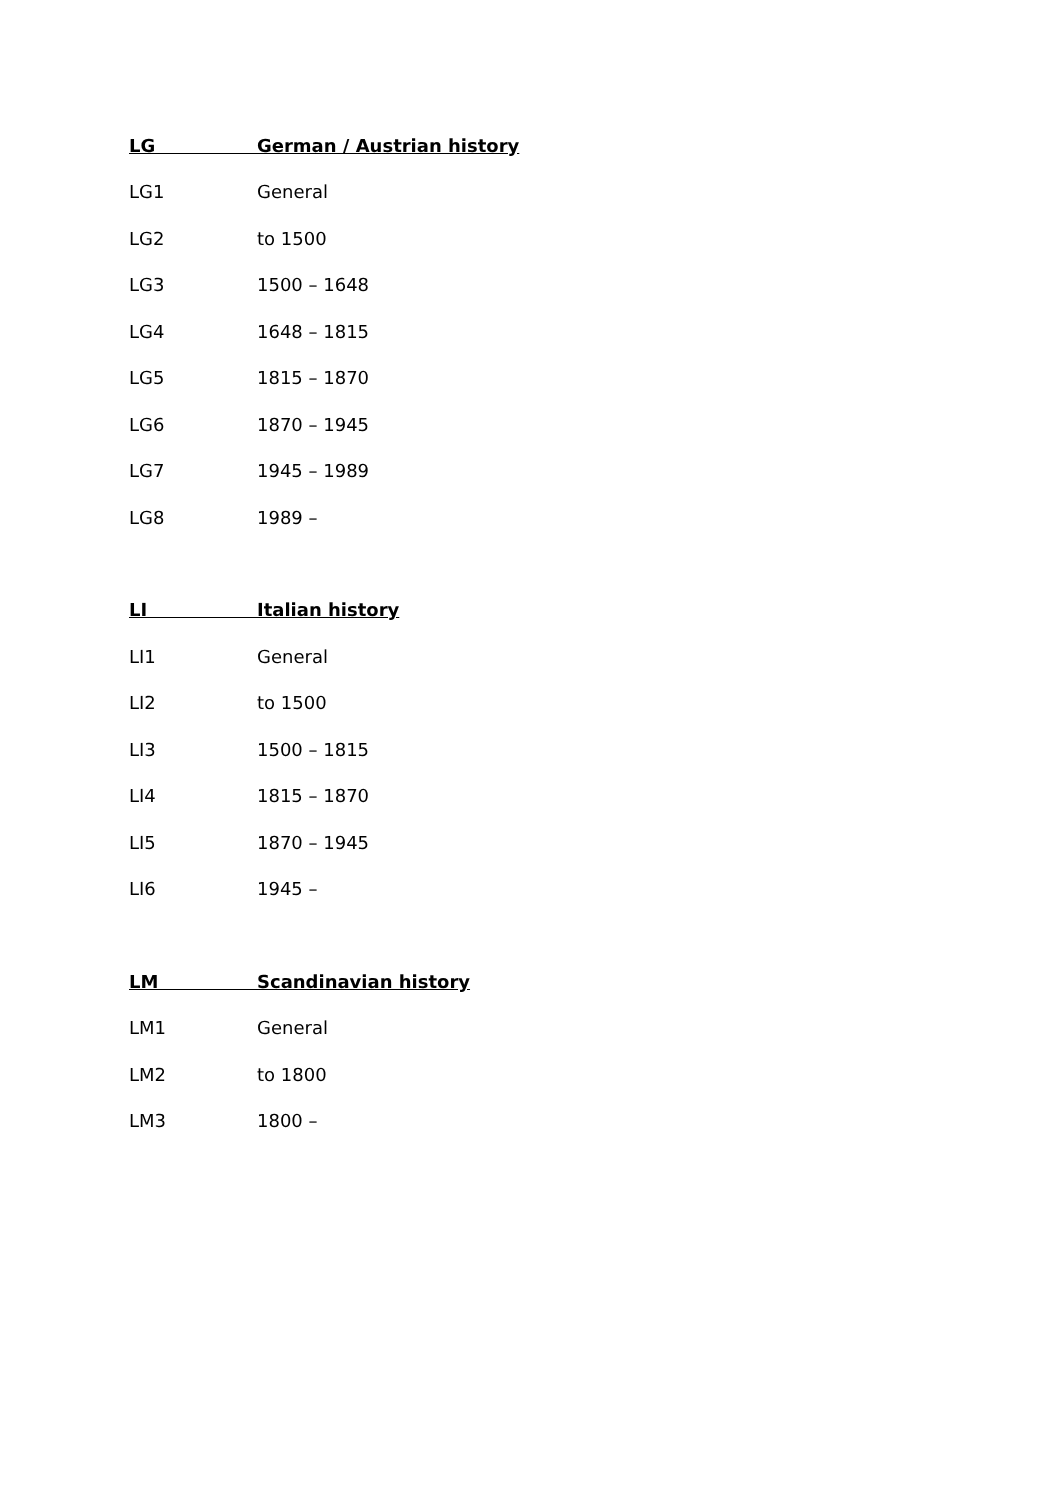| LG | German / Austrian history |
| --- | --- |
| LG1 | General |
| LG2 | to 1500 |
| LG3 | 1500 – 1648 |
| LG4 | 1648 – 1815 |
| LG5 | 1815 – 1870 |
| LG6 | 1870 – 1945 |
| LG7 | 1945 – 1989 |
| LG8 | 1989 – |
| LI | Italian history |
| --- | --- |
| LI1 | General |
| LI2 | to 1500 |
| LI3 | 1500 – 1815 |
| LI4 | 1815 – 1870 |
| LI5 | 1870 – 1945 |
| LI6 | 1945 – |
| LM | Scandinavian history |
| --- | --- |
| LM1 | General |
| LM2 | to 1800 |
| LM3 | 1800 – |